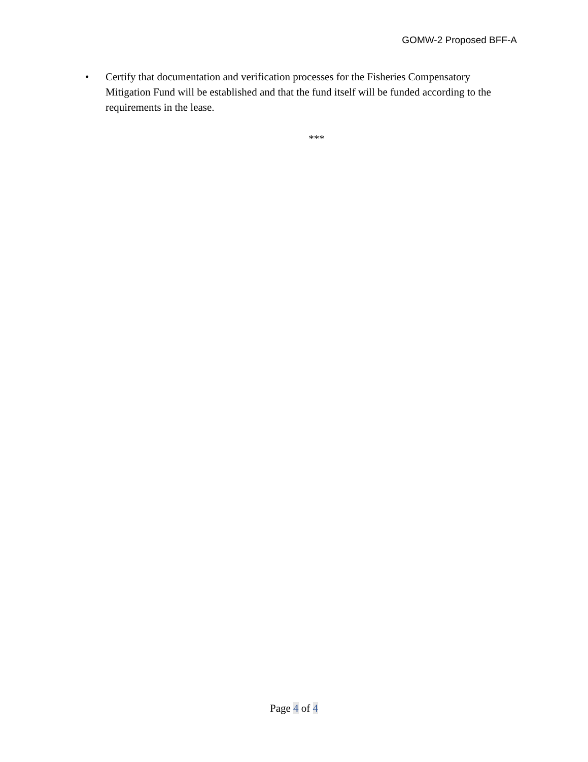GOMW-2 Proposed BFF-A
• Certify that documentation and verification processes for the Fisheries Compensatory Mitigation Fund will be established and that the fund itself will be funded according to the requirements in the lease.
***
Page 4 of 4